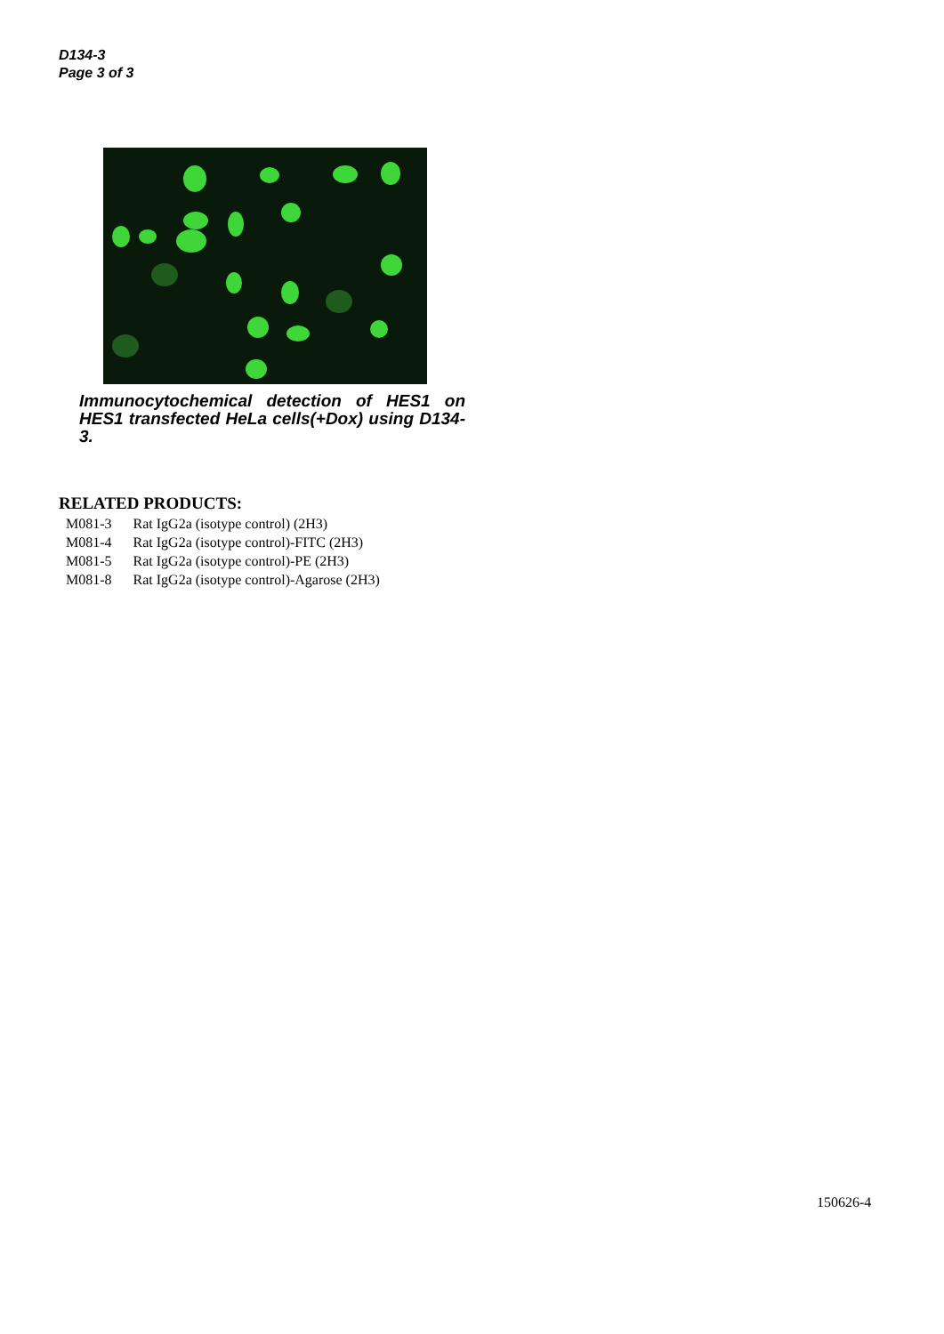D134-3
Page 3 of 3
Immunocytochemical detection of HES1 on HES1 transfected HeLa cells(+Dox) using D134-3.
RELATED PRODUCTS:
| M081-3 | Rat IgG2a (isotype control) (2H3) |
| M081-4 | Rat IgG2a (isotype control)-FITC (2H3) |
| M081-5 | Rat IgG2a (isotype control)-PE (2H3) |
| M081-8 | Rat IgG2a (isotype control)-Agarose (2H3) |
150626-4